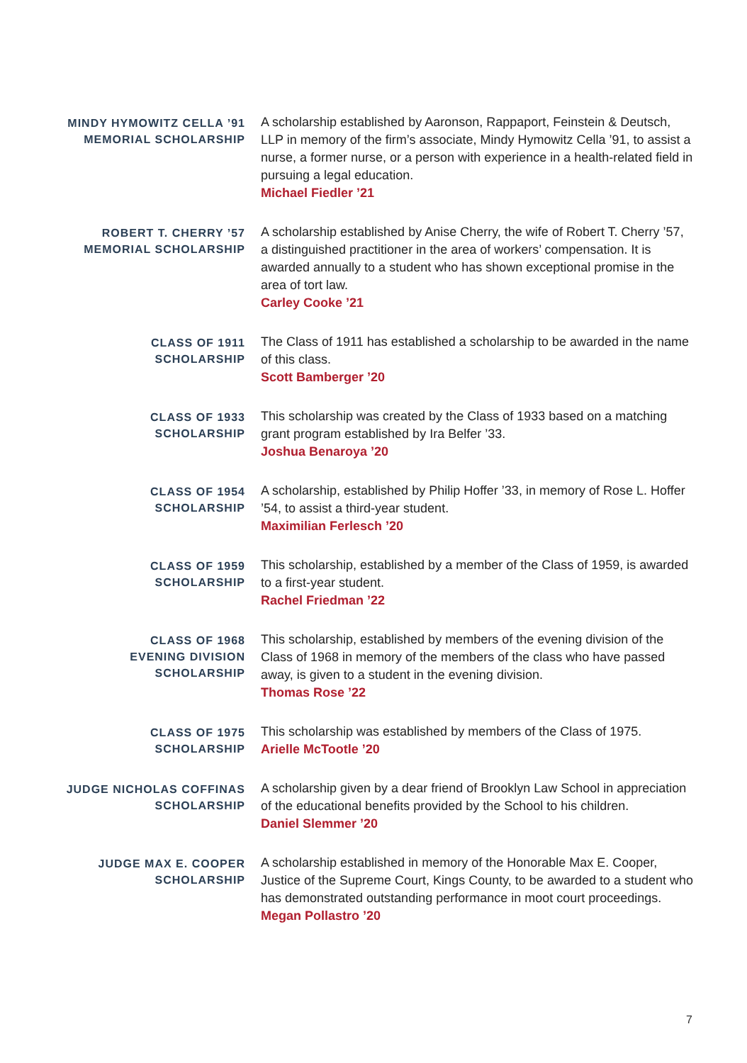MINDY HYMOWITZ CELLA ’91
MEMORIAL SCHOLARSHIP
A scholarship established by Aaronson, Rappaport, Feinstein & Deutsch, LLP in memory of the firm’s associate, Mindy Hymowitz Cella ’91, to assist a nurse, a former nurse, or a person with experience in a health-related field in pursuing a legal education.
Michael Fiedler ’21
ROBERT T. CHERRY ’57
MEMORIAL SCHOLARSHIP
A scholarship established by Anise Cherry, the wife of Robert T. Cherry ’57, a distinguished practitioner in the area of workers’ compensation. It is awarded annually to a student who has shown exceptional promise in the area of tort law.
Carley Cooke ’21
CLASS OF 1911
SCHOLARSHIP
The Class of 1911 has established a scholarship to be awarded in the name of this class.
Scott Bamberger ’20
CLASS OF 1933
SCHOLARSHIP
This scholarship was created by the Class of 1933 based on a matching grant program established by Ira Belfer ’33.
Joshua Benaroya ’20
CLASS OF 1954
SCHOLARSHIP
A scholarship, established by Philip Hoffer ’33, in memory of Rose L. Hoffer ’54, to assist a third-year student.
Maximilian Ferlesch ’20
CLASS OF 1959
SCHOLARSHIP
This scholarship, established by a member of the Class of 1959, is awarded to a first-year student.
Rachel Friedman ’22
CLASS OF 1968
EVENING DIVISION
SCHOLARSHIP
This scholarship, established by members of the evening division of the Class of 1968 in memory of the members of the class who have passed away, is given to a student in the evening division.
Thomas Rose ’22
CLASS OF 1975
SCHOLARSHIP
This scholarship was established by members of the Class of 1975.
Arielle McTootle ’20
JUDGE NICHOLAS COFFINAS
SCHOLARSHIP
A scholarship given by a dear friend of Brooklyn Law School in appreciation of the educational benefits provided by the School to his children.
Daniel Slemmer ’20
JUDGE MAX E. COOPER
SCHOLARSHIP
A scholarship established in memory of the Honorable Max E. Cooper, Justice of the Supreme Court, Kings County, to be awarded to a student who has demonstrated outstanding performance in moot court proceedings.
Megan Pollastro ’20
7